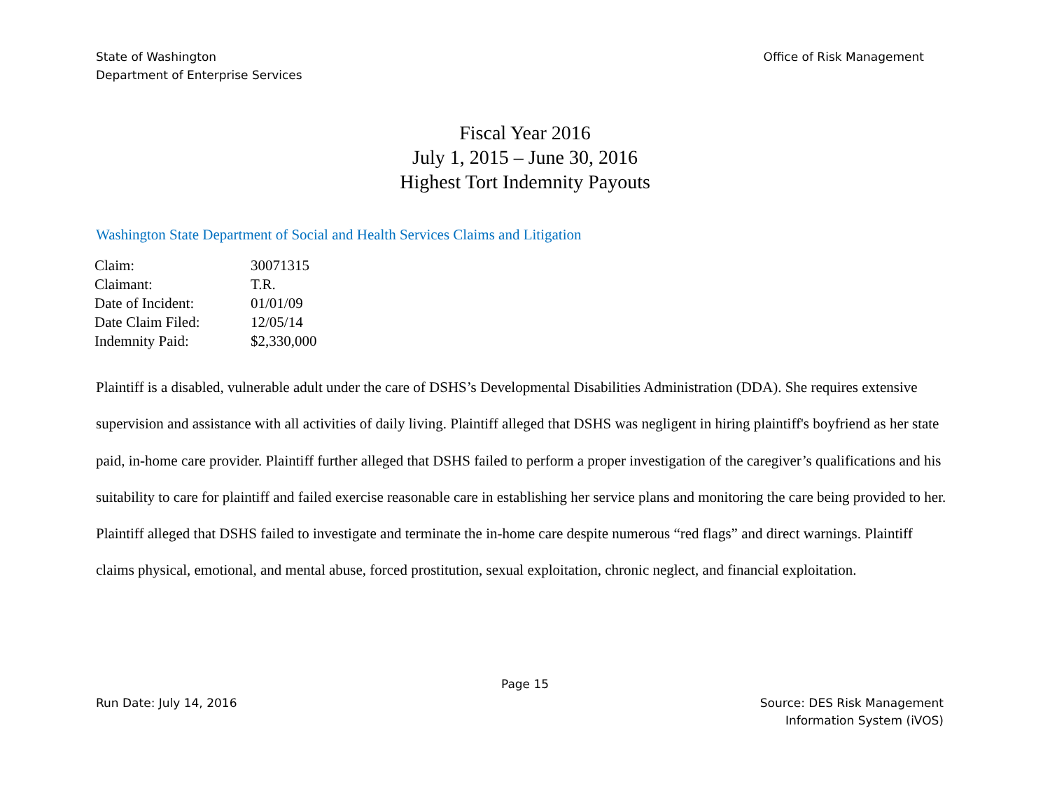State of Washington
Department of Enterprise Services
Office of Risk Management
Fiscal Year 2016
July 1, 2015 – June 30, 2016
Highest Tort Indemnity Payouts
Washington State Department of Social and Health Services Claims and Litigation
| Claim: | 30071315 |
| Claimant: | T.R. |
| Date of Incident: | 01/01/09 |
| Date Claim Filed: | 12/05/14 |
| Indemnity Paid: | $2,330,000 |
Plaintiff is a disabled, vulnerable adult under the care of DSHS’s Developmental Disabilities Administration (DDA). She requires extensive supervision and assistance with all activities of daily living. Plaintiff alleged that DSHS was negligent in hiring plaintiff's boyfriend as her state paid, in-home care provider. Plaintiff further alleged that DSHS failed to perform a proper investigation of the caregiver’s qualifications and his suitability to care for plaintiff and failed exercise reasonable care in establishing her service plans and monitoring the care being provided to her. Plaintiff alleged that DSHS failed to investigate and terminate the in-home care despite numerous “red flags” and direct warnings. Plaintiff claims physical, emotional, and mental abuse, forced prostitution, sexual exploitation, chronic neglect, and financial exploitation.
Page 15
Run Date: July 14, 2016 Source: DES Risk Management
Information System (iVOS)